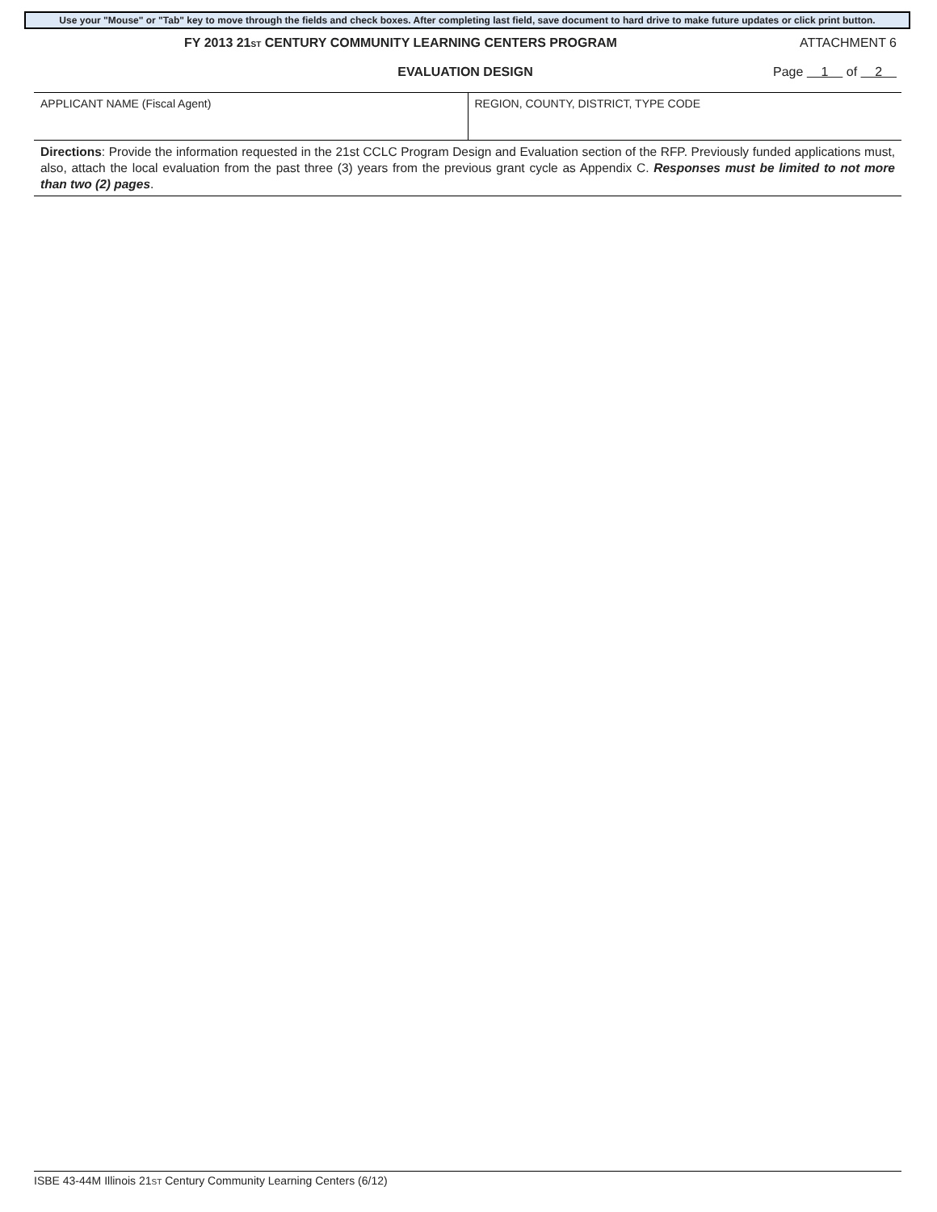Use your "Mouse" or "Tab" key to move through the fields and check boxes. After completing last field, save document to hard drive to make future updates or click print button.
FY 2013 21ST CENTURY COMMUNITY LEARNING CENTERS PROGRAM
ATTACHMENT 6
EVALUATION DESIGN Page 1 of 2
| APPLICANT NAME (Fiscal Agent) | REGION, COUNTY, DISTRICT, TYPE CODE |
| Directions : Provide the information requested in the 21st CCLC Program Design and Evaluation section of the RFP. Previously funded applications must, also, attach the local evaluation from the past three (3) years from the previous grant cycle as Appendix C. Responses must be limited to not more than two (2) pages . | |
ISBE 43-44M Illinois 21ST Century Community Learning Centers (6/12)